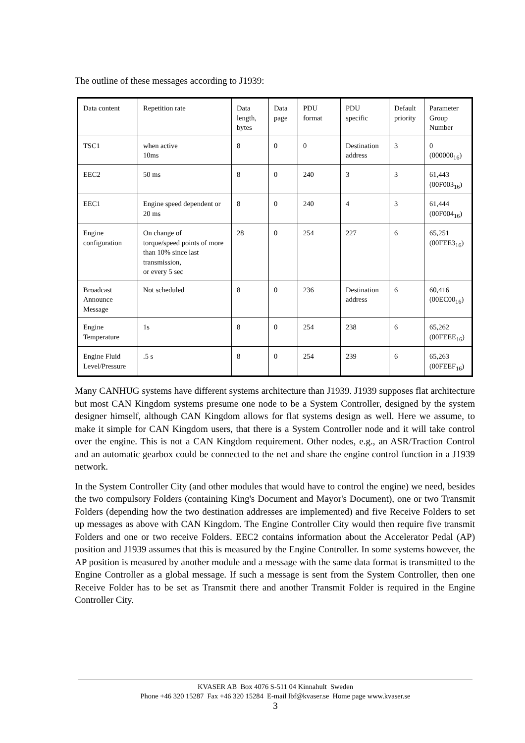The outline of these messages according to J1939:
| Data content | Repetition rate | Data length, bytes | Data page | PDU format | PDU specific | Default priority | Parameter Group Number |
| --- | --- | --- | --- | --- | --- | --- | --- |
| TSC1 | when active 10ms | 8 | 0 | 0 | Destination address | 3 | 0 (000000<sub>16</sub>) |
| EEC2 | 50 ms | 8 | 0 | 240 | 3 | 3 | 61,443 (00F003<sub>16</sub>) |
| EEC1 | Engine speed dependent or 20 ms | 8 | 0 | 240 | 4 | 3 | 61,444 (00F004<sub>16</sub>) |
| Engine configuration | On change of torque/speed points of more than 10% since last transmission, or every 5 sec | 28 | 0 | 254 | 227 | 6 | 65,251 (00FEE3<sub>16</sub>) |
| Broadcast Announce Message | Not scheduled | 8 | 0 | 236 | Destination address | 6 | 60,416 (00EC00<sub>16</sub>) |
| Engine Temperature | 1s | 8 | 0 | 254 | 238 | 6 | 65,262 (00FEEE<sub>16</sub>) |
| Engine Fluid Level/Pressure | .5 s | 8 | 0 | 254 | 239 | 6 | 65,263 (00FEEF<sub>16</sub>) |
Many CANHUG systems have different systems architecture than J1939. J1939 supposes flat architecture but most CAN Kingdom systems presume one node to be a System Controller, designed by the system designer himself, although CAN Kingdom allows for flat systems design as well. Here we assume, to make it simple for CAN Kingdom users, that there is a System Controller node and it will take control over the engine. This is not a CAN Kingdom requirement. Other nodes, e.g., an ASR/Traction Control and an automatic gearbox could be connected to the net and share the engine control function in a J1939 network.
In the System Controller City (and other modules that would have to control the engine) we need, besides the two compulsory Folders (containing King's Document and Mayor's Document), one or two Transmit Folders (depending how the two destination addresses are implemented) and five Receive Folders to set up messages as above with CAN Kingdom. The Engine Controller City would then require five transmit Folders and one or two receive Folders. EEC2 contains information about the Accelerator Pedal (AP) position and J1939 assumes that this is measured by the Engine Controller. In some systems however, the AP position is measured by another module and a message with the same data format is transmitted to the Engine Controller as a global message. If such a message is sent from the System Controller, then one Receive Folder has to be set as Transmit there and another Transmit Folder is required in the Engine Controller City.
KVASER AB Box 4076 S-511 04 Kinnahult Sweden
Phone +46 320 15287 Fax +46 320 15284 E-mail lbf@kvaser.se Home page www.kvaser.se
3